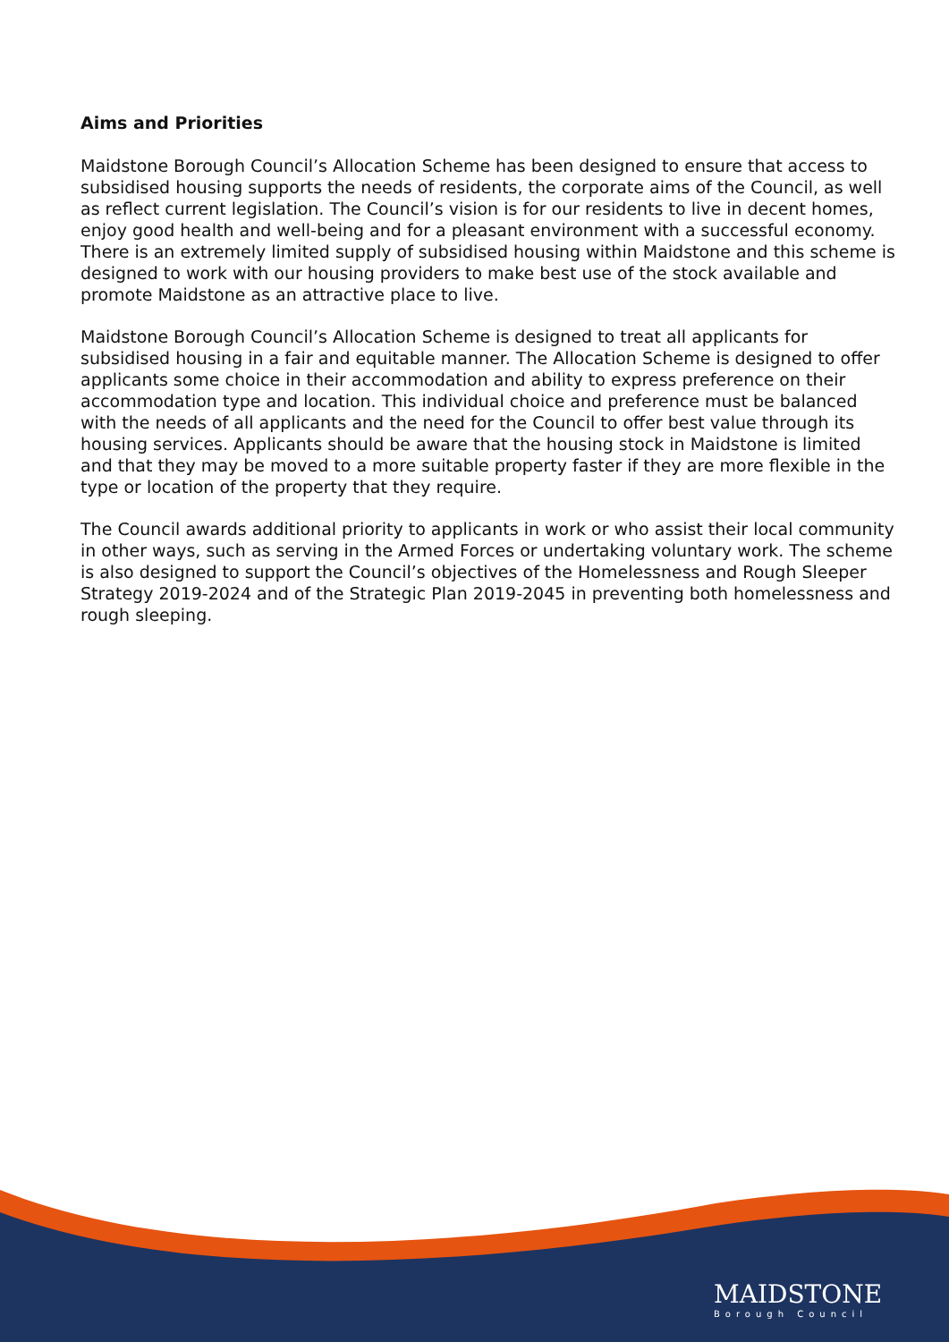Aims and Priorities
Maidstone Borough Council’s Allocation Scheme has been designed to ensure that access to subsidised housing supports the needs of residents, the corporate aims of the Council, as well as reflect current legislation. The Council’s vision is for our residents to live in decent homes, enjoy good health and well-being and for a pleasant environment with a successful economy. There is an extremely limited supply of subsidised housing within Maidstone and this scheme is designed to work with our housing providers to make best use of the stock available and promote Maidstone as an attractive place to live.
Maidstone Borough Council’s Allocation Scheme is designed to treat all applicants for subsidised housing in a fair and equitable manner. The Allocation Scheme is designed to offer applicants some choice in their accommodation and ability to express preference on their accommodation type and location. This individual choice and preference must be balanced with the needs of all applicants and the need for the Council to offer best value through its housing services. Applicants should be aware that the housing stock in Maidstone is limited and that they may be moved to a more suitable property faster if they are more flexible in the type or location of the property that they require.
The Council awards additional priority to applicants in work or who assist their local community in other ways, such as serving in the Armed Forces or undertaking voluntary work. The scheme is also designed to support the Council’s objectives of the Homelessness and Rough Sleeper Strategy 2019-2024 and of the Strategic Plan 2019-2045 in preventing both homelessness and rough sleeping.
MAIDSTONE
Borough Council